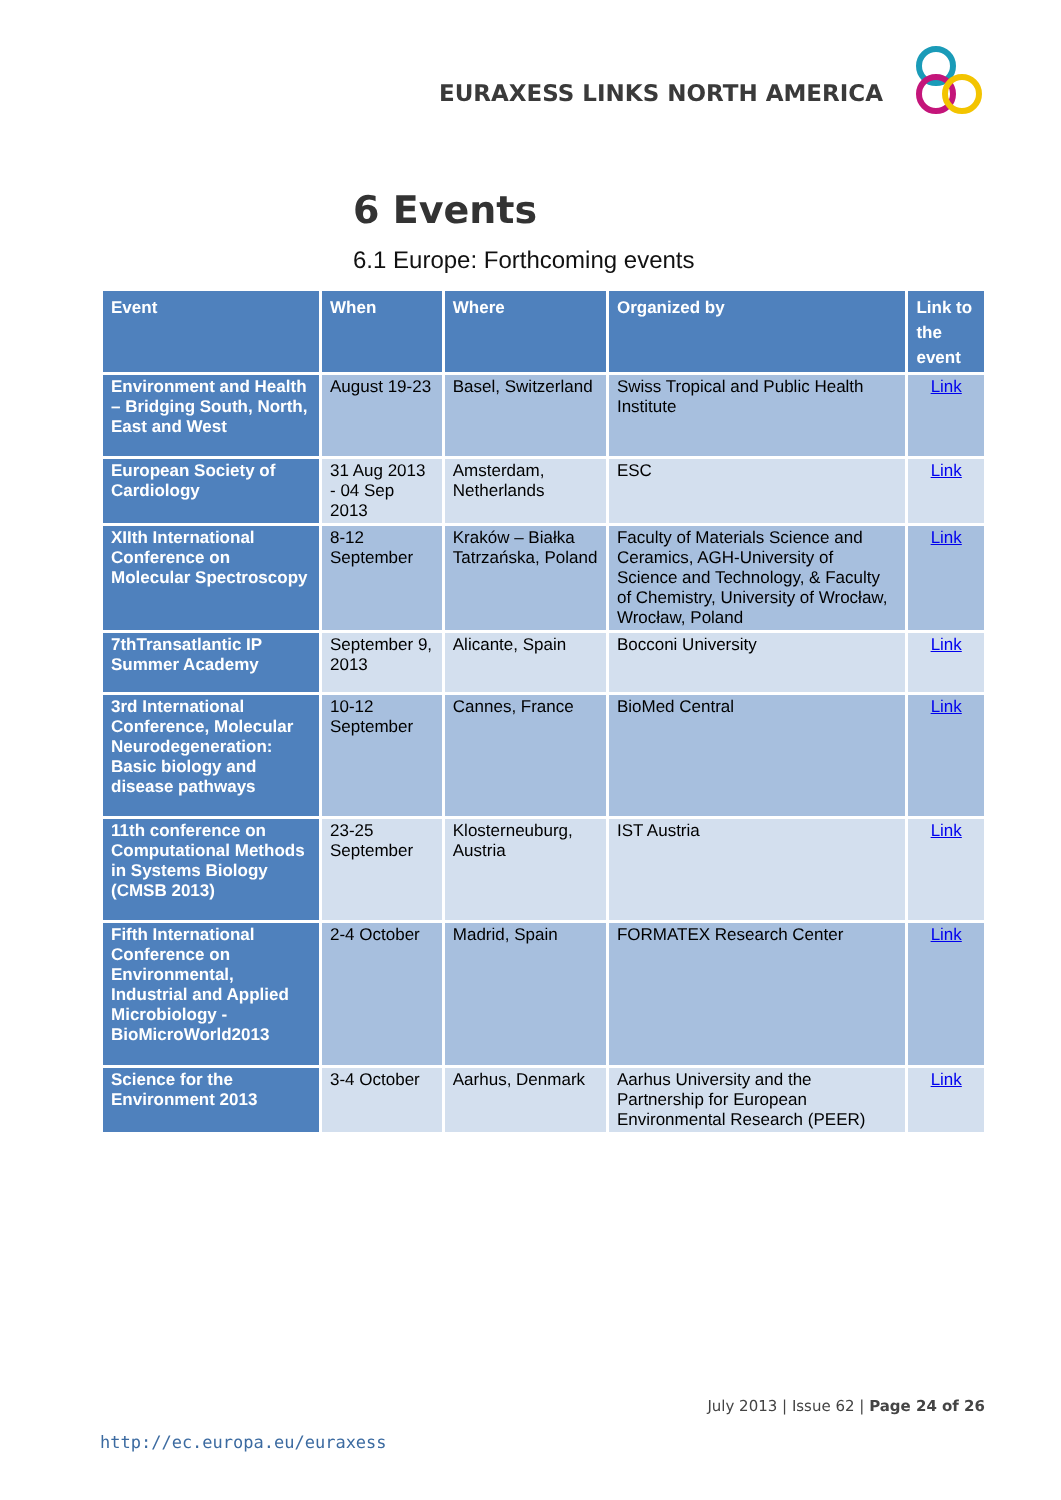EURAXESS LINKS NORTH AMERICA
6 Events
6.1 Europe: Forthcoming events
| Event | When | Where | Organized by | Link to the event |
| --- | --- | --- | --- | --- |
| Environment and Health – Bridging South, North, East and West | August 19-23 | Basel, Switzerland | Swiss Tropical and Public Health Institute | Link |
| European Society of Cardiology | 31 Aug 2013 - 04 Sep 2013 | Amsterdam, Netherlands | ESC | Link |
| XIIth International Conference on Molecular Spectroscopy | 8-12 September | Kraków – Białka Tatrzańska, Poland | Faculty of Materials Science and Ceramics, AGH-University of Science and Technology, & Faculty of Chemistry, University of Wrocław, Wrocław, Poland | Link |
| 7thTransatlantic IP Summer Academy | September 9, 2013 | Alicante, Spain | Bocconi University | Link |
| 3rd International Conference, Molecular Neurodegeneration: Basic biology and disease pathways | 10-12 September | Cannes, France | BioMed Central | Link |
| 11th conference on Computational Methods in Systems Biology (CMSB 2013) | 23-25 September | Klosterneuburg, Austria | IST Austria | Link |
| Fifth International Conference on Environmental, Industrial and Applied Microbiology - BioMicroWorld2013 | 2-4 October | Madrid, Spain | FORMATEX Research Center | Link |
| Science for the Environment 2013 | 3-4 October | Aarhus, Denmark | Aarhus University and the Partnership for European Environmental Research (PEER) | Link |
July 2013 | Issue 62 | Page 24 of 26
http://ec.europa.eu/euraxess